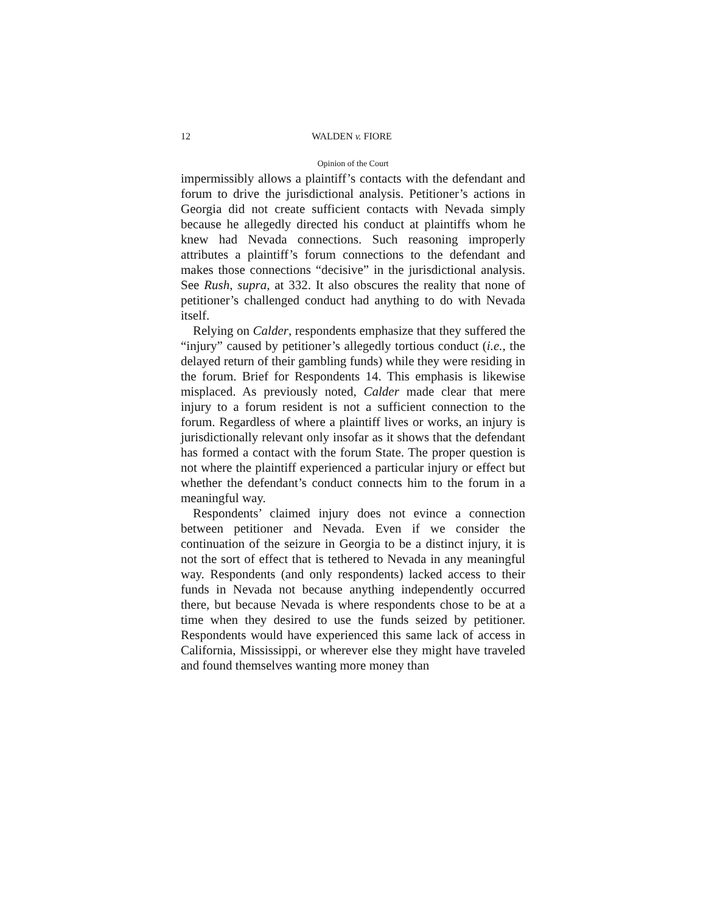12 WALDEN v. FIORE
Opinion of the Court
impermissibly allows a plaintiff’s contacts with the defendant and forum to drive the jurisdictional analysis. Petitioner’s actions in Georgia did not create sufficient contacts with Nevada simply because he allegedly directed his conduct at plaintiffs whom he knew had Nevada connections. Such reasoning improperly attributes a plaintiff’s forum connections to the defendant and makes those connections “decisive” in the jurisdictional analysis. See Rush, supra, at 332. It also obscures the reality that none of petitioner’s challenged conduct had anything to do with Nevada itself.
Relying on Calder, respondents emphasize that they suffered the “injury” caused by petitioner’s allegedly tortious conduct (i.e., the delayed return of their gambling funds) while they were residing in the forum. Brief for Respondents 14. This emphasis is likewise misplaced. As previously noted, Calder made clear that mere injury to a forum resident is not a sufficient connection to the forum. Regardless of where a plaintiff lives or works, an injury is jurisdictionally relevant only insofar as it shows that the defendant has formed a contact with the forum State. The proper question is not where the plaintiff experienced a particular injury or effect but whether the defendant’s conduct connects him to the forum in a meaningful way.
Respondents’ claimed injury does not evince a connection between petitioner and Nevada. Even if we consider the continuation of the seizure in Georgia to be a distinct injury, it is not the sort of effect that is tethered to Nevada in any meaningful way. Respondents (and only respondents) lacked access to their funds in Nevada not because anything independently occurred there, but because Nevada is where respondents chose to be at a time when they desired to use the funds seized by petitioner. Respondents would have experienced this same lack of access in California, Mississippi, or wherever else they might have traveled and found themselves wanting more money than